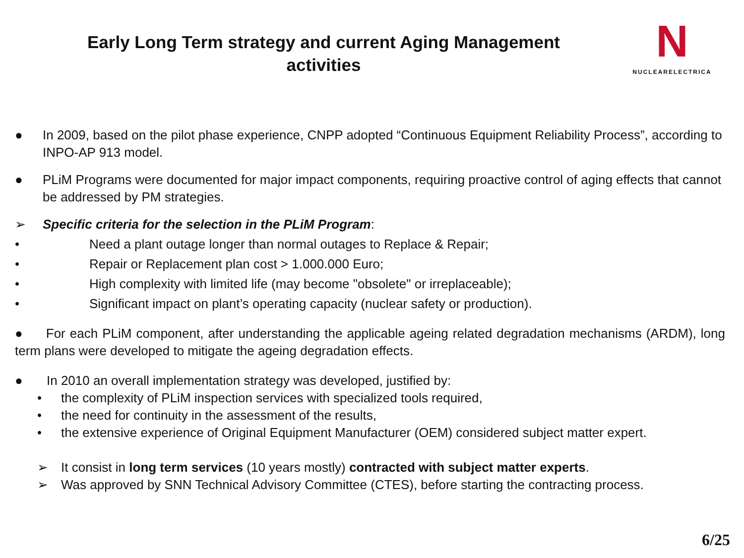Early Long Term strategy and current Aging Management activities
N
NUCLEARELECTRICA
● In 2009, based on the pilot phase experience, CNPP adopted “Continuous Equipment Reliability Process”, according to INPO-AP 913 model.
● PLiM Programs were documented for major impact components, requiring proactive control of aging effects that cannot be addressed by PM strategies.
➢ Specific criteria for the selection in the PLiM Program:
• Need a plant outage longer than normal outages to Replace & Repair;
• Repair or Replacement plan cost > 1.000.000 Euro;
• High complexity with limited life (may become "obsolete" or irreplaceable);
• Significant impact on plant’s operating capacity (nuclear safety or production).
● For each PLiM component, after understanding the applicable ageing related degradation mechanisms (ARDM), long term plans were developed to mitigate the ageing degradation effects.
● In 2010 an overall implementation strategy was developed, justified by:
• the complexity of PLiM inspection services with specialized tools required,
• the need for continuity in the assessment of the results,
• the extensive experience of Original Equipment Manufacturer (OEM) considered subject matter expert.
➢ It consist in long term services (10 years mostly) contracted with subject matter experts.
➢ Was approved by SNN Technical Advisory Committee (CTES), before starting the contracting process.
6/25